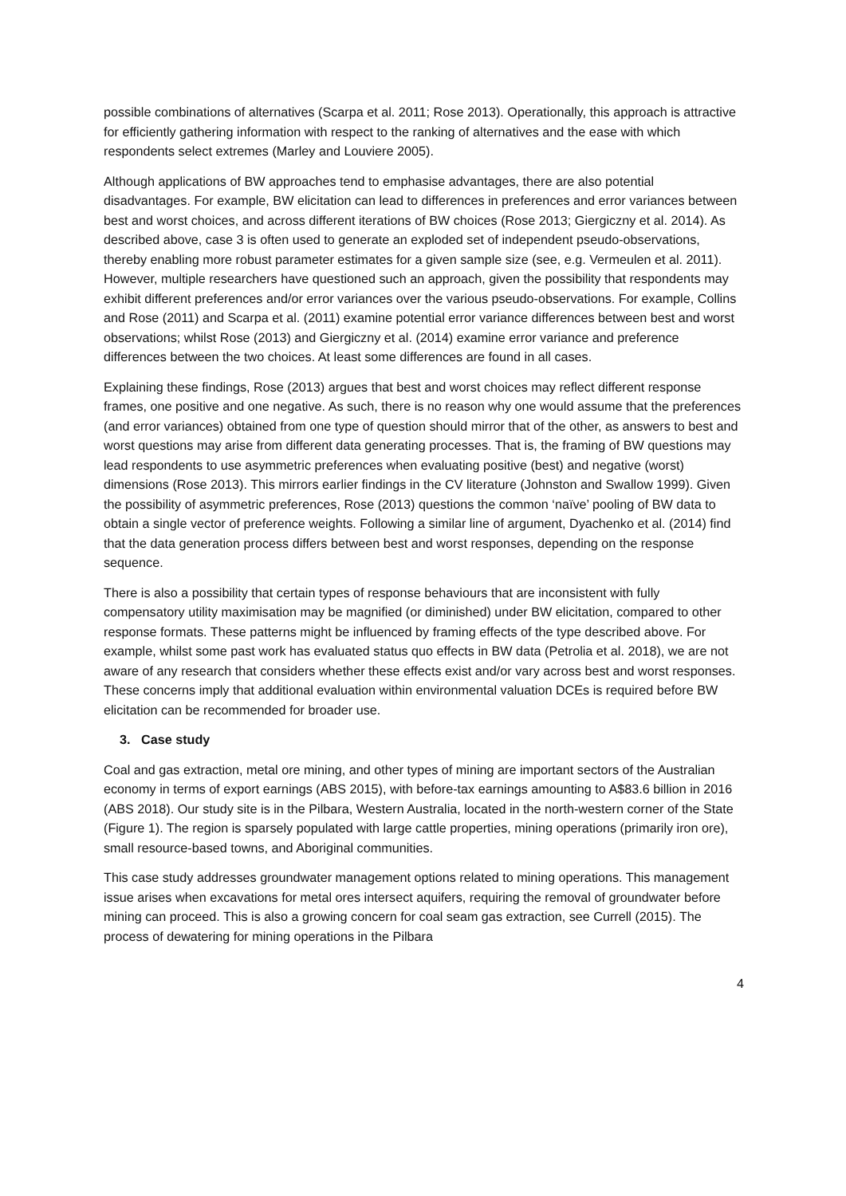possible combinations of alternatives (Scarpa et al. 2011; Rose 2013). Operationally, this approach is attractive for efficiently gathering information with respect to the ranking of alternatives and the ease with which respondents select extremes (Marley and Louviere 2005).
Although applications of BW approaches tend to emphasise advantages, there are also potential disadvantages. For example, BW elicitation can lead to differences in preferences and error variances between best and worst choices, and across different iterations of BW choices (Rose 2013; Giergiczny et al. 2014). As described above, case 3 is often used to generate an exploded set of independent pseudo-observations, thereby enabling more robust parameter estimates for a given sample size (see, e.g. Vermeulen et al. 2011). However, multiple researchers have questioned such an approach, given the possibility that respondents may exhibit different preferences and/or error variances over the various pseudo-observations. For example, Collins and Rose (2011) and Scarpa et al. (2011) examine potential error variance differences between best and worst observations; whilst Rose (2013) and Giergiczny et al. (2014) examine error variance and preference differences between the two choices. At least some differences are found in all cases.
Explaining these findings, Rose (2013) argues that best and worst choices may reflect different response frames, one positive and one negative. As such, there is no reason why one would assume that the preferences (and error variances) obtained from one type of question should mirror that of the other, as answers to best and worst questions may arise from different data generating processes. That is, the framing of BW questions may lead respondents to use asymmetric preferences when evaluating positive (best) and negative (worst) dimensions (Rose 2013). This mirrors earlier findings in the CV literature (Johnston and Swallow 1999). Given the possibility of asymmetric preferences, Rose (2013) questions the common ‘naïve’ pooling of BW data to obtain a single vector of preference weights. Following a similar line of argument, Dyachenko et al. (2014) find that the data generation process differs between best and worst responses, depending on the response sequence.
There is also a possibility that certain types of response behaviours that are inconsistent with fully compensatory utility maximisation may be magnified (or diminished) under BW elicitation, compared to other response formats. These patterns might be influenced by framing effects of the type described above. For example, whilst some past work has evaluated status quo effects in BW data (Petrolia et al. 2018), we are not aware of any research that considers whether these effects exist and/or vary across best and worst responses. These concerns imply that additional evaluation within environmental valuation DCEs is required before BW elicitation can be recommended for broader use.
3. Case study
Coal and gas extraction, metal ore mining, and other types of mining are important sectors of the Australian economy in terms of export earnings (ABS 2015), with before-tax earnings amounting to A$83.6 billion in 2016 (ABS 2018). Our study site is in the Pilbara, Western Australia, located in the north-western corner of the State (Figure 1). The region is sparsely populated with large cattle properties, mining operations (primarily iron ore), small resource-based towns, and Aboriginal communities.
This case study addresses groundwater management options related to mining operations. This management issue arises when excavations for metal ores intersect aquifers, requiring the removal of groundwater before mining can proceed. This is also a growing concern for coal seam gas extraction, see Currell (2015). The process of dewatering for mining operations in the Pilbara
4